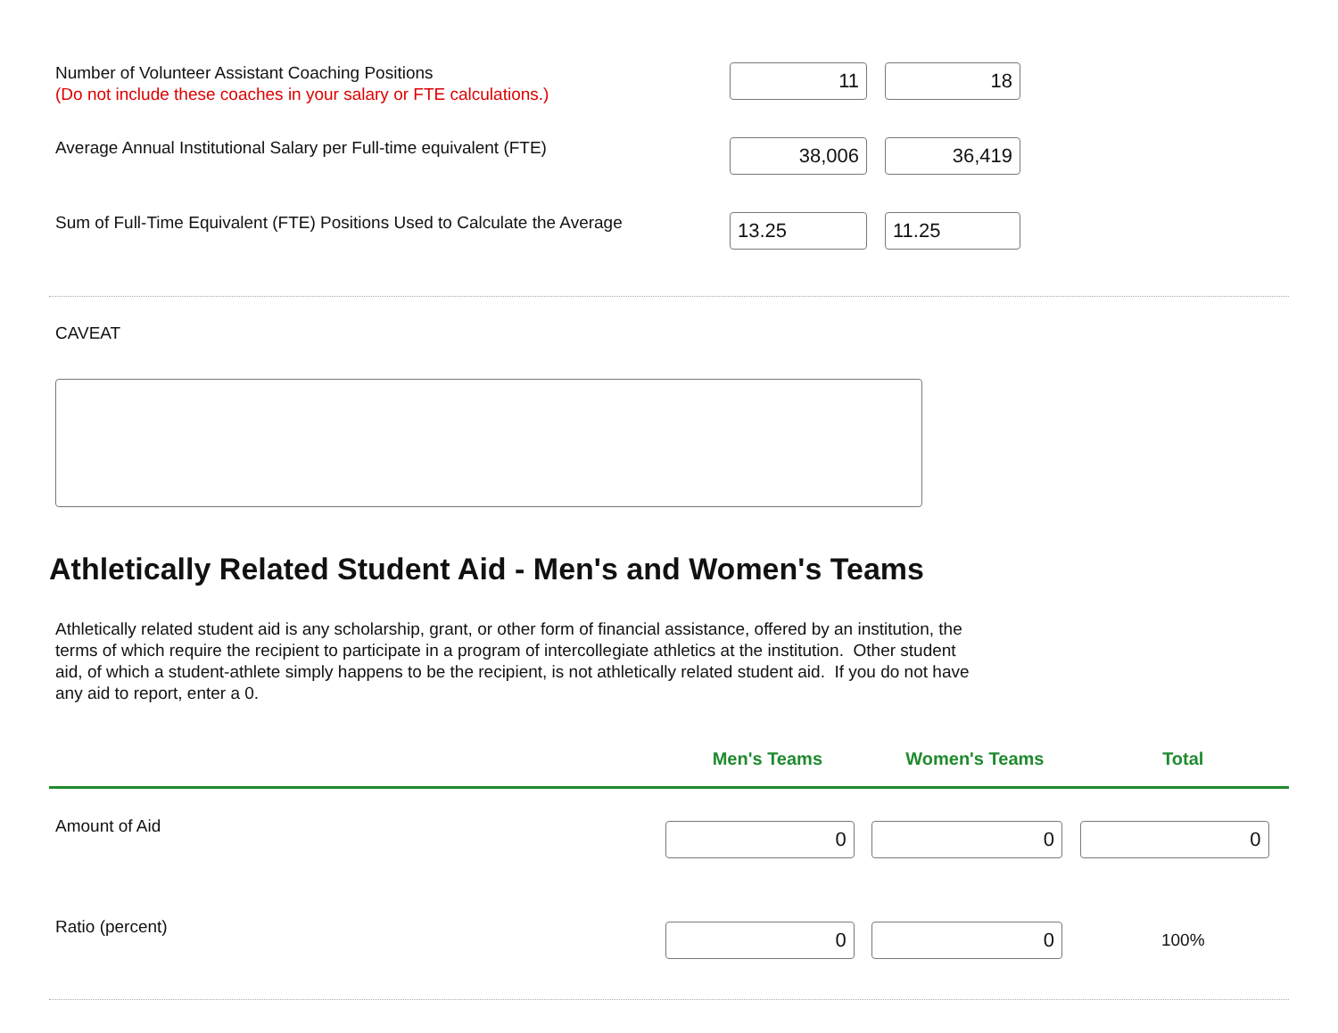Number of Volunteer Assistant Coaching Positions
(Do not include these coaches in your salary or FTE calculations.)
11 18
Average Annual Institutional Salary per Full-time equivalent (FTE)
38,006 36,419
Sum of Full-Time Equivalent (FTE) Positions Used to Calculate the Average
13.25 11.25
CAVEAT
Athletically Related Student Aid - Men's and Women's Teams
Athletically related student aid is any scholarship, grant, or other form of financial assistance, offered by an institution, the terms of which require the recipient to participate in a program of intercollegiate athletics at the institution. Other student aid, of which a student-athlete simply happens to be the recipient, is not athletically related student aid. If you do not have any aid to report, enter a 0.
| | Men's Teams | Women's Teams | Total | |
| --- | --- | --- | --- | --- |
| Amount of Aid | 0 | 0 | 0 | |
| Ratio (percent) | 0 | 0 | 100% | |